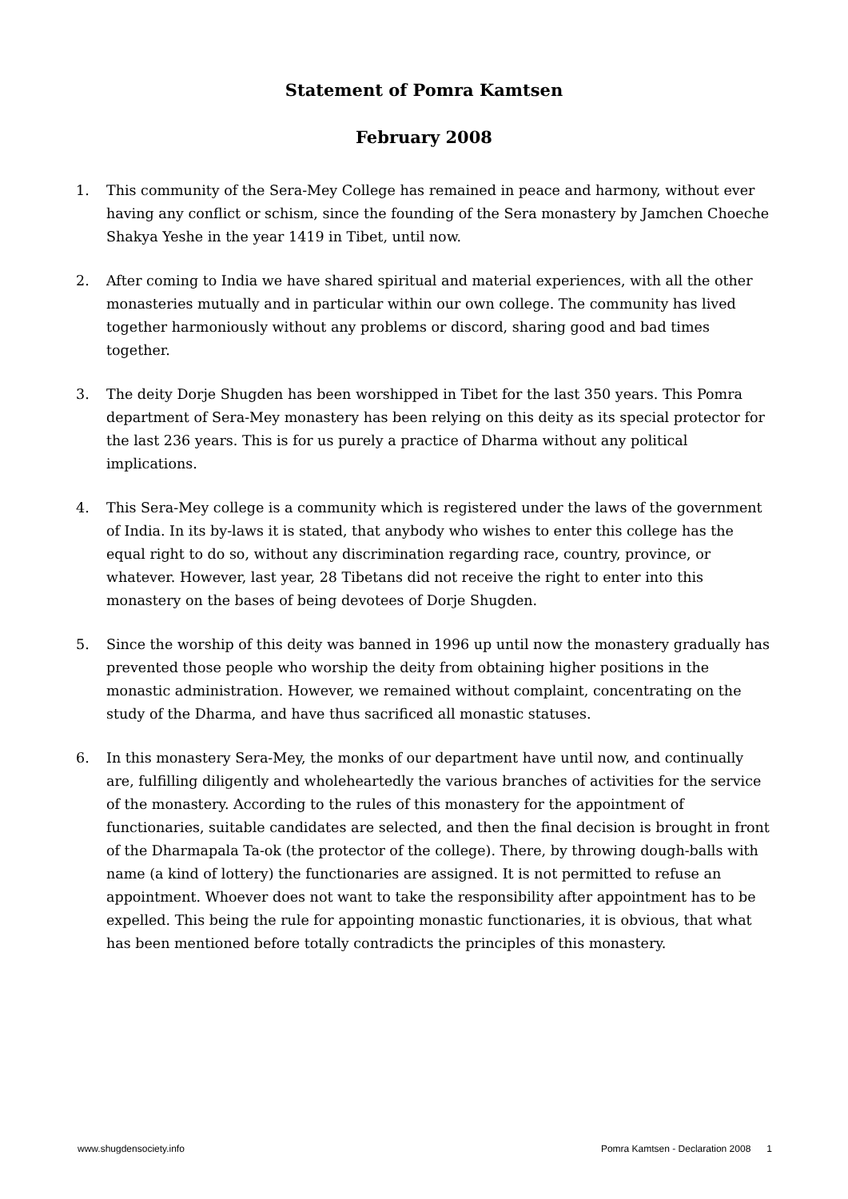Statement of Pomra Kamtsen
February 2008
1. This community of the Sera-Mey College has remained in peace and harmony, without ever having any conflict or schism, since the founding of the Sera monastery by Jamchen Choeche Shakya Yeshe in the year 1419 in Tibet, until now.
2. After coming to India we have shared spiritual and material experiences, with all the other monasteries mutually and in particular within our own college. The community has lived together harmoniously without any problems or discord, sharing good and bad times together.
3. The deity Dorje Shugden has been worshipped in Tibet for the last 350 years. This Pomra department of Sera-Mey monastery has been relying on this deity as its special protector for the last 236 years. This is for us purely a practice of Dharma without any political implications.
4. This Sera-Mey college is a community which is registered under the laws of the government of India. In its by-laws it is stated, that anybody who wishes to enter this college has the equal right to do so, without any discrimination regarding race, country, province, or whatever. However, last year, 28 Tibetans did not receive the right to enter into this monastery on the bases of being devotees of Dorje Shugden.
5. Since the worship of this deity was banned in 1996 up until now the monastery gradually has prevented those people who worship the deity from obtaining higher positions in the monastic administration. However, we remained without complaint, concentrating on the study of the Dharma, and have thus sacrificed all monastic statuses.
6. In this monastery Sera-Mey, the monks of our department have until now, and continually are, fulfilling diligently and wholeheartedly the various branches of activities for the service of the monastery. According to the rules of this monastery for the appointment of functionaries, suitable candidates are selected, and then the final decision is brought in front of the Dharmapala Ta-ok (the protector of the college). There, by throwing dough-balls with name (a kind of lottery) the functionaries are assigned. It is not permitted to refuse an appointment. Whoever does not want to take the responsibility after appointment has to be expelled. This being the rule for appointing monastic functionaries, it is obvious, that what has been mentioned before totally contradicts the principles of this monastery.
www.shugdensociety.info Pomra Kamtsen - Declaration 2008 1